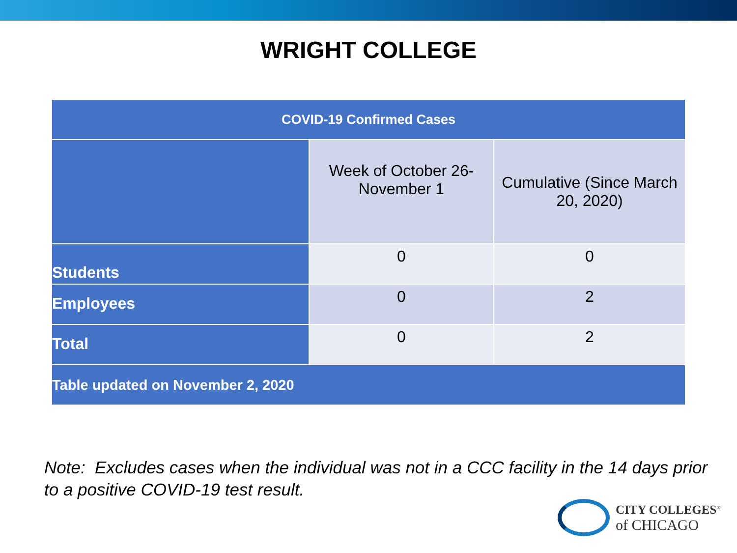WRIGHT COLLEGE
| COVID-19 Confirmed Cases | | |
| --- | --- | --- |
| | Week of October 26- November 1 | Cumulative (Since March 20, 2020) |
| Students | 0 | 0 |
| Employees | 0 | 2 |
| Total | 0 | 2 |
| Table updated on November 2, 2020 | | |
Note: Excludes cases when the individual was not in a CCC facility in the 14 days prior to a positive COVID-19 test result.
CITY COLLEGES<sup>®</sup>
of CHICAGO